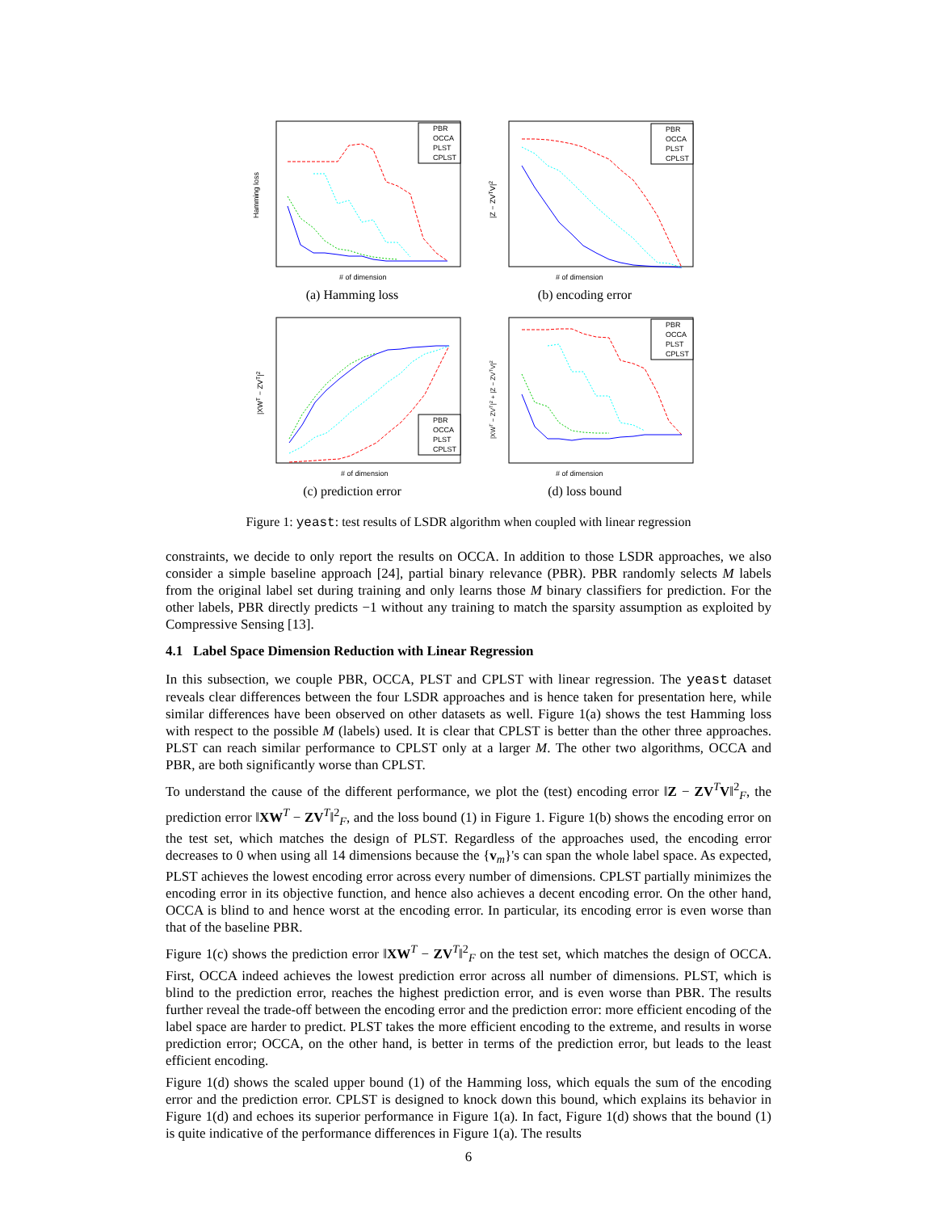Hamming loss
# of dimension
PBR
OCCA
PLST
CPLST
(a) Hamming loss
|Z − ZVTV|2
# of dimension
PBR
OCCA
PLST
CPLST
(b) encoding error
|XWT − ZVT|2
# of dimension
PBR
OCCA
PLST
CPLST
(c) prediction error
|XWT − ZVT|2 + |Z − ZVTV|2
# of dimension
PBR
OCCA
PLST
CPLST
(d) loss bound
Figure 1: yeast: test results of LSDR algorithm when coupled with linear regression
constraints, we decide to only report the results on OCCA. In addition to those LSDR approaches, we also consider a simple baseline approach [24], partial binary relevance (PBR). PBR randomly selects M labels from the original label set during training and only learns those M binary classifiers for prediction. For the other labels, PBR directly predicts −1 without any training to match the sparsity assumption as exploited by Compressive Sensing [13].
4.1 Label Space Dimension Reduction with Linear Regression
In this subsection, we couple PBR, OCCA, PLST and CPLST with linear regression. The yeast dataset reveals clear differences between the four LSDR approaches and is hence taken for presentation here, while similar differences have been observed on other datasets as well. Figure 1(a) shows the test Hamming loss with respect to the possible M (labels) used. It is clear that CPLST is better than the other three approaches. PLST can reach similar performance to CPLST only at a larger M. The other two algorithms, OCCA and PBR, are both significantly worse than CPLST.
To understand the cause of the different performance, we plot the (test) encoding error ‖Z − ZV<sup>T</sup>V‖<sup>2</sup><sub>F</sub>, the prediction error ‖XW<sup>T</sup> − ZV<sup>T</sup>‖<sup>2</sup><sub>F</sub>, and the loss bound (1) in Figure 1. Figure 1(b) shows the encoding error on the test set, which matches the design of PLST. Regardless of the approaches used, the encoding error decreases to 0 when using all 14 dimensions because the {v<sub>m</sub>}'s can span the whole label space. As expected, PLST achieves the lowest encoding error across every number of dimensions. CPLST partially minimizes the encoding error in its objective function, and hence also achieves a decent encoding error. On the other hand, OCCA is blind to and hence worst at the encoding error. In particular, its encoding error is even worse than that of the baseline PBR.
Figure 1(c) shows the prediction error ‖XW<sup>T</sup> − ZV<sup>T</sup>‖<sup>2</sup><sub>F</sub> on the test set, which matches the design of OCCA. First, OCCA indeed achieves the lowest prediction error across all number of dimensions. PLST, which is blind to the prediction error, reaches the highest prediction error, and is even worse than PBR. The results further reveal the trade-off between the encoding error and the prediction error: more efficient encoding of the label space are harder to predict. PLST takes the more efficient encoding to the extreme, and results in worse prediction error; OCCA, on the other hand, is better in terms of the prediction error, but leads to the least efficient encoding.
Figure 1(d) shows the scaled upper bound (1) of the Hamming loss, which equals the sum of the encoding error and the prediction error. CPLST is designed to knock down this bound, which explains its behavior in Figure 1(d) and echoes its superior performance in Figure 1(a). In fact, Figure 1(d) shows that the bound (1) is quite indicative of the performance differences in Figure 1(a). The results
6